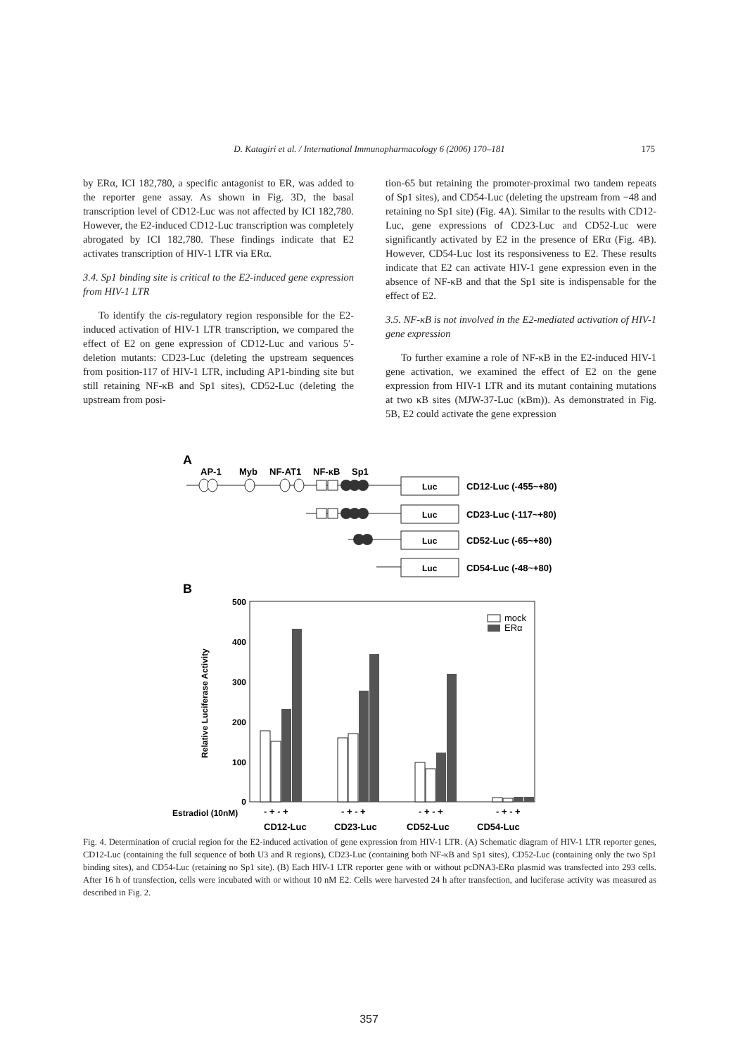D. Katagiri et al. / International Immunopharmacology 6 (2006) 170–181 175
by ERα, ICI 182,780, a specific antagonist to ER, was added to the reporter gene assay. As shown in Fig. 3D, the basal transcription level of CD12-Luc was not affected by ICI 182,780. However, the E2-induced CD12-Luc transcription was completely abrogated by ICI 182,780. These findings indicate that E2 activates transcription of HIV-1 LTR via ERα.
3.4. Sp1 binding site is critical to the E2-induced gene expression from HIV-1 LTR
To identify the cis-regulatory region responsible for the E2-induced activation of HIV-1 LTR transcription, we compared the effect of E2 on gene expression of CD12-Luc and various 5′-deletion mutants: CD23-Luc (deleting the upstream sequences from position-117 of HIV-1 LTR, including AP1-binding site but still retaining NF-κB and Sp1 sites), CD52-Luc (deleting the upstream from posi-
tion-65 but retaining the promoter-proximal two tandem repeats of Sp1 sites), and CD54-Luc (deleting the upstream from −48 and retaining no Sp1 site) (Fig. 4A). Similar to the results with CD12-Luc, gene expressions of CD23-Luc and CD52-Luc were significantly activated by E2 in the presence of ERα (Fig. 4B). However, CD54-Luc lost its responsiveness to E2. These results indicate that E2 can activate HIV-1 gene expression even in the absence of NF-κB and that the Sp1 site is indispensable for the effect of E2.
3.5. NF-κB is not involved in the E2-mediated activation of HIV-1 gene expression
To further examine a role of NF-κB in the E2-induced HIV-1 gene activation, we examined the effect of E2 on the gene expression from HIV-1 LTR and its mutant containing mutations at two κB sites (MJW-37-Luc (κBm)). As demonstrated in Fig. 5B, E2 could activate the gene expression
A
AP-1
Myb
NF-AT1
NF-κB
Sp1
Luc
Luc
Luc
Luc
CD12-Luc (-455~+80)
CD23-Luc (-117~+80)
CD52-Luc (-65~+80)
CD54-Luc (-48~+80)
B
500
400
300
200
100
0
Relative Luciferase Activity
mock
ERα
Estradiol (10nM)
- + - +
- + - +
- + - +
- + - +
CD12-Luc
CD23-Luc
CD52-Luc
CD54-Luc
Fig. 4. Determination of crucial region for the E2-induced activation of gene expression from HIV-1 LTR. (A) Schematic diagram of HIV-1 LTR reporter genes, CD12-Luc (containing the full sequence of both U3 and R regions), CD23-Luc (containing both NF-κB and Sp1 sites), CD52-Luc (containing only the two Sp1 binding sites), and CD54-Luc (retaining no Sp1 site). (B) Each HIV-1 LTR reporter gene with or without pcDNA3-ERα plasmid was transfected into 293 cells. After 16 h of transfection, cells were incubated with or without 10 nM E2. Cells were harvested 24 h after transfection, and luciferase activity was measured as described in Fig. 2.
357